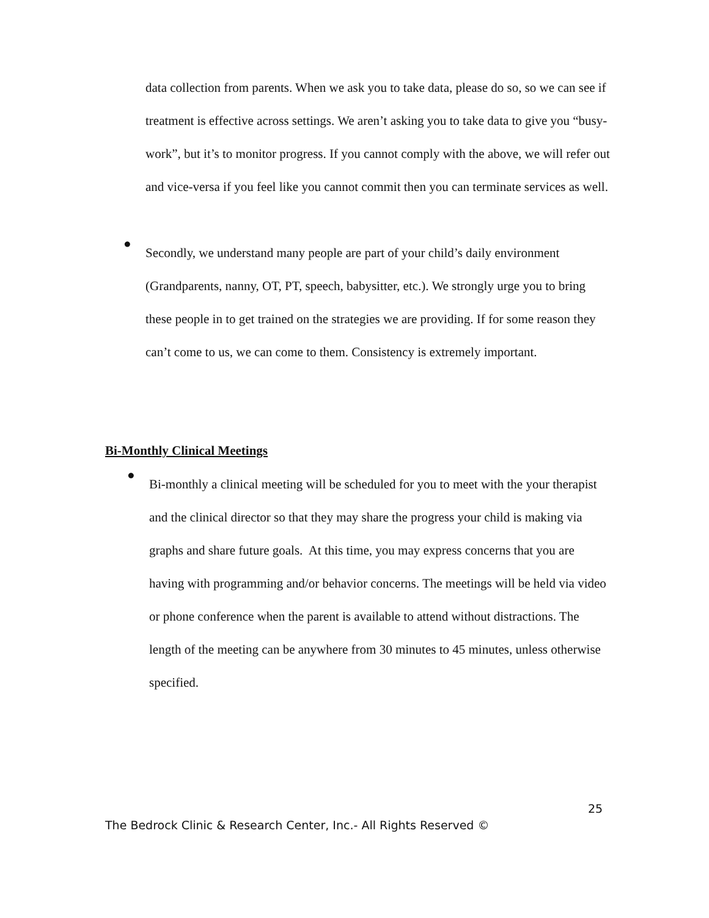data collection from parents. When we ask you to take data, please do so, so we can see if treatment is effective across settings. We aren’t asking you to take data to give you “busy-work”, but it’s to monitor progress. If you cannot comply with the above, we will refer out and vice-versa if you feel like you cannot commit then you can terminate services as well.
●
Secondly, we understand many people are part of your child’s daily environment (Grandparents, nanny, OT, PT, speech, babysitter, etc.). We strongly urge you to bring these people in to get trained on the strategies we are providing. If for some reason they can’t come to us, we can come to them. Consistency is extremely important.
Bi-Monthly Clinical Meetings
●
Bi-monthly a clinical meeting will be scheduled for you to meet with the your therapist and the clinical director so that they may share the progress your child is making via graphs and share future goals. At this time, you may express concerns that you are having with programming and/or behavior concerns. The meetings will be held via video or phone conference when the parent is available to attend without distractions. The length of the meeting can be anywhere from 30 minutes to 45 minutes, unless otherwise specified.
25
The Bedrock Clinic & Research Center, Inc.- All Rights Reserved ©